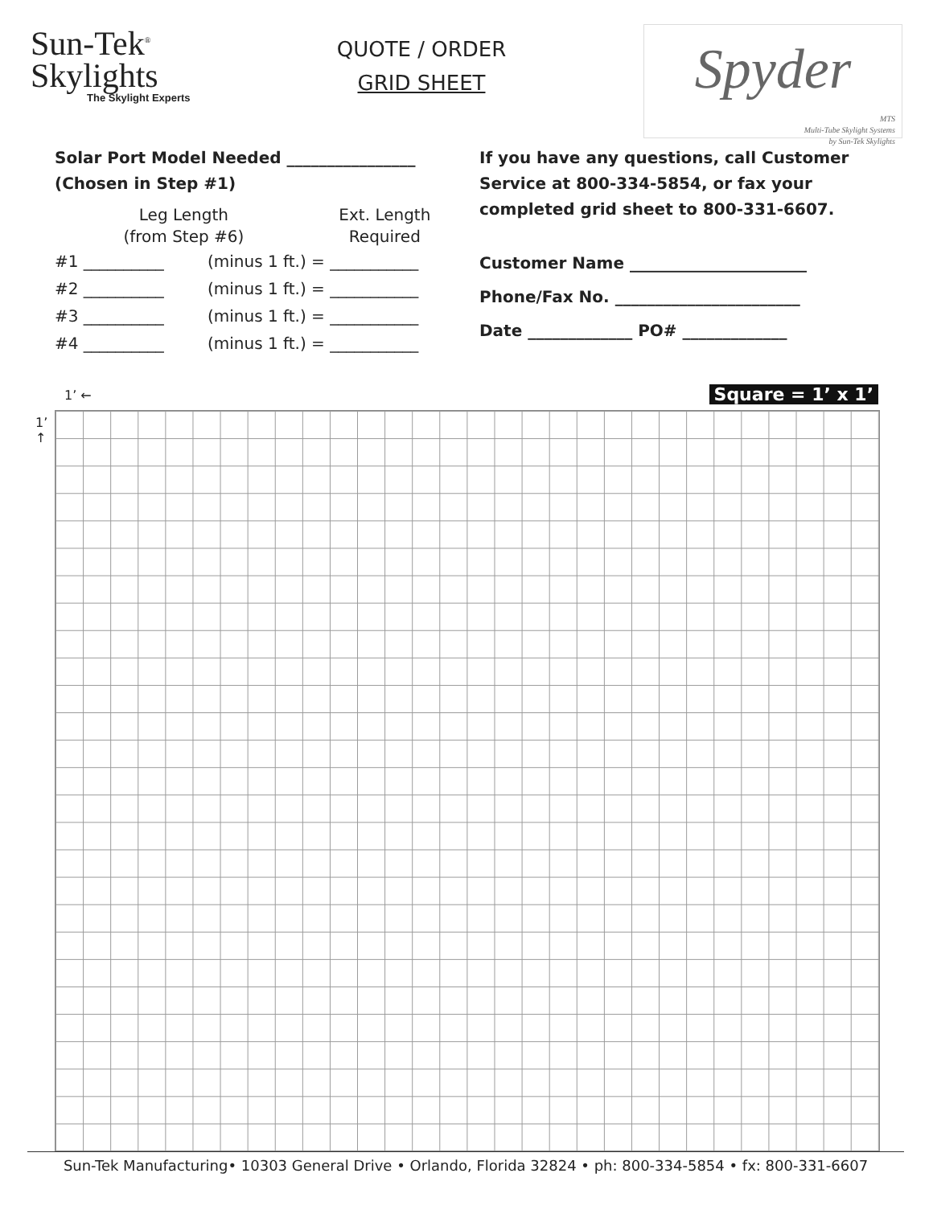Sun-Tek<sup>®</sup>
Skylights
The Skylight Experts
QUOTE / ORDER
GRID SHEET
Spyder
MTS
Multi-Tube Skylight Systems
by Sun-Tek Skylights
Solar Port Model Needed ________________
(Chosen in Step #1)
Leg Length
(from Step #6)
Ext. Length
Required
#1 __________ (minus 1 ft.) = ___________
#2 __________ (minus 1 ft.) = ___________
#3 __________ (minus 1 ft.) = ___________
#4 __________ (minus 1 ft.) = ___________
If you have any questions, call Customer Service at 800-334-5854, or fax your completed grid sheet to 800-331-6607.
Customer Name ______________________
Phone/Fax No. _______________________
Date _____________ PO# _____________
1’ ←
1’
↑
Square = 1’ x 1’
Sun-Tek Manufacturing• 10303 General Drive • Orlando, Florida 32824 • ph: 800-334-5854 • fx: 800-331-6607